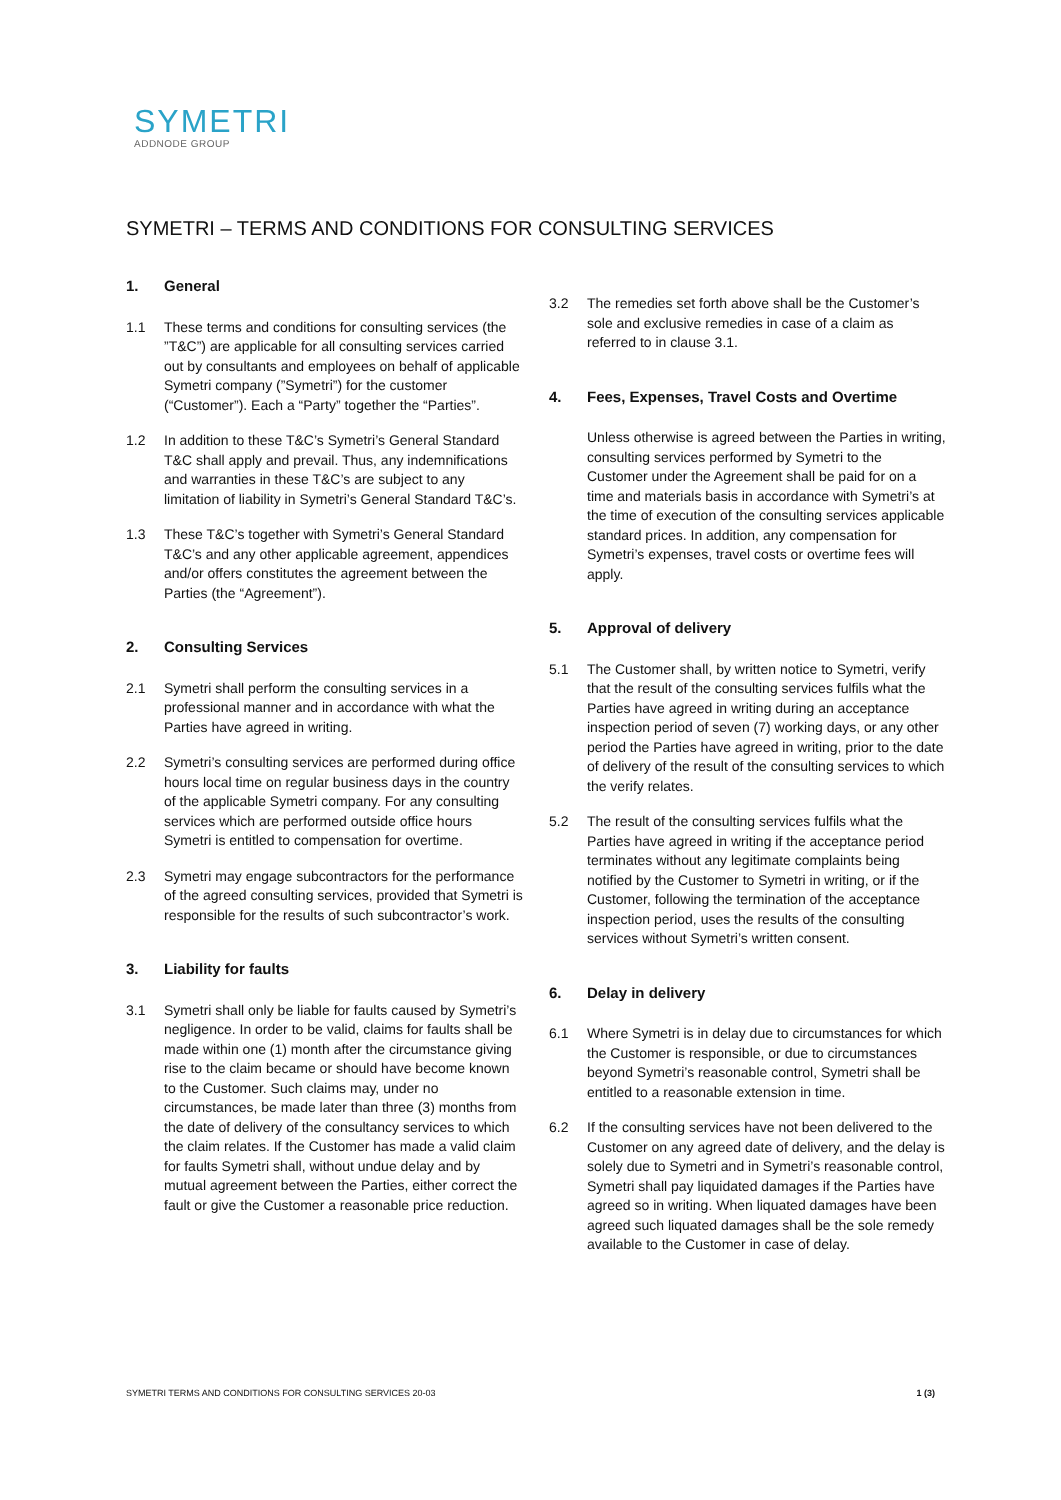SYMETRI
ADDNODE GROUP
SYMETRI – TERMS AND CONDITIONS FOR CONSULTING SERVICES
1. General
1.1 These terms and conditions for consulting services (the ”T&C”) are applicable for all consulting services carried out by consultants and employees on behalf of applicable Symetri company (”Symetri”) for the customer (“Customer”). Each a “Party” together the “Parties”.
1.2 In addition to these T&C’s Symetri’s General Standard T&C shall apply and prevail. Thus, any indemnifications and warranties in these T&C’s are subject to any limitation of liability in Symetri’s General Standard T&C’s.
1.3 These T&C’s together with Symetri’s General Standard T&C’s and any other applicable agreement, appendices and/or offers constitutes the agreement between the Parties (the “Agreement”).
2. Consulting Services
2.1 Symetri shall perform the consulting services in a professional manner and in accordance with what the Parties have agreed in writing.
2.2 Symetri’s consulting services are performed during office hours local time on regular business days in the country of the applicable Symetri company. For any consulting services which are performed outside office hours Symetri is entitled to compensation for overtime.
2.3 Symetri may engage subcontractors for the performance of the agreed consulting services, provided that Symetri is responsible for the results of such subcontractor’s work.
3. Liability for faults
3.1 Symetri shall only be liable for faults caused by Symetri’s negligence. In order to be valid, claims for faults shall be made within one (1) month after the circumstance giving rise to the claim became or should have become known to the Customer. Such claims may, under no circumstances, be made later than three (3) months from the date of delivery of the consultancy services to which the claim relates. If the Customer has made a valid claim for faults Symetri shall, without undue delay and by mutual agreement between the Parties, either correct the fault or give the Customer a reasonable price reduction.
3.2 The remedies set forth above shall be the Customer’s sole and exclusive remedies in case of a claim as referred to in clause 3.1.
4. Fees, Expenses, Travel Costs and Overtime
Unless otherwise is agreed between the Parties in writing, consulting services performed by Symetri to the Customer under the Agreement shall be paid for on a time and materials basis in accordance with Symetri’s at the time of execution of the consulting services applicable standard prices. In addition, any compensation for Symetri’s expenses, travel costs or overtime fees will apply.
5. Approval of delivery
5.1 The Customer shall, by written notice to Symetri, verify that the result of the consulting services fulfils what the Parties have agreed in writing during an acceptance inspection period of seven (7) working days, or any other period the Parties have agreed in writing, prior to the date of delivery of the result of the consulting services to which the verify relates.
5.2 The result of the consulting services fulfils what the Parties have agreed in writing if the acceptance period terminates without any legitimate complaints being notified by the Customer to Symetri in writing, or if the Customer, following the termination of the acceptance inspection period, uses the results of the consulting services without Symetri’s written consent.
6. Delay in delivery
6.1 Where Symetri is in delay due to circumstances for which the Customer is responsible, or due to circumstances beyond Symetri’s reasonable control, Symetri shall be entitled to a reasonable extension in time.
6.2 If the consulting services have not been delivered to the Customer on any agreed date of delivery, and the delay is solely due to Symetri and in Symetri’s reasonable control, Symetri shall pay liquidated damages if the Parties have agreed so in writing. When liquated damages have been agreed such liquated damages shall be the sole remedy available to the Customer in case of delay.
SYMETRI TERMS AND CONDITIONS FOR CONSULTING SERVICES 20-03 1 (3)